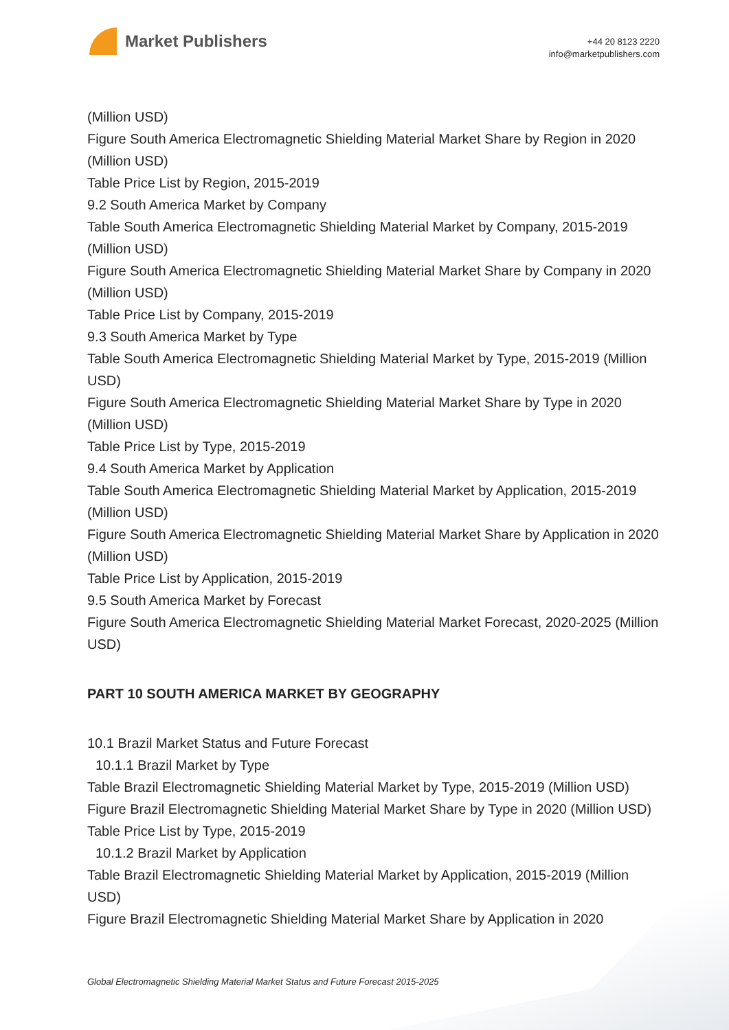Market Publishers
+44 20 8123 2220
info@marketpublishers.com
(Million USD)
Figure South America Electromagnetic Shielding Material Market Share by Region in 2020 (Million USD)
Table Price List by Region, 2015-2019
9.2 South America Market by Company
Table South America Electromagnetic Shielding Material Market by Company, 2015-2019 (Million USD)
Figure South America Electromagnetic Shielding Material Market Share by Company in 2020 (Million USD)
Table Price List by Company, 2015-2019
9.3 South America Market by Type
Table South America Electromagnetic Shielding Material Market by Type, 2015-2019 (Million USD)
Figure South America Electromagnetic Shielding Material Market Share by Type in 2020 (Million USD)
Table Price List by Type, 2015-2019
9.4 South America Market by Application
Table South America Electromagnetic Shielding Material Market by Application, 2015-2019 (Million USD)
Figure South America Electromagnetic Shielding Material Market Share by Application in 2020 (Million USD)
Table Price List by Application, 2015-2019
9.5 South America Market by Forecast
Figure South America Electromagnetic Shielding Material Market Forecast, 2020-2025 (Million USD)
PART 10 SOUTH AMERICA MARKET BY GEOGRAPHY
10.1 Brazil Market Status and Future Forecast
10.1.1 Brazil Market by Type
Table Brazil Electromagnetic Shielding Material Market by Type, 2015-2019 (Million USD)
Figure Brazil Electromagnetic Shielding Material Market Share by Type in 2020 (Million USD)
Table Price List by Type, 2015-2019
10.1.2 Brazil Market by Application
Table Brazil Electromagnetic Shielding Material Market by Application, 2015-2019 (Million USD)
Figure Brazil Electromagnetic Shielding Material Market Share by Application in 2020
Global Electromagnetic Shielding Material Market Status and Future Forecast 2015-2025